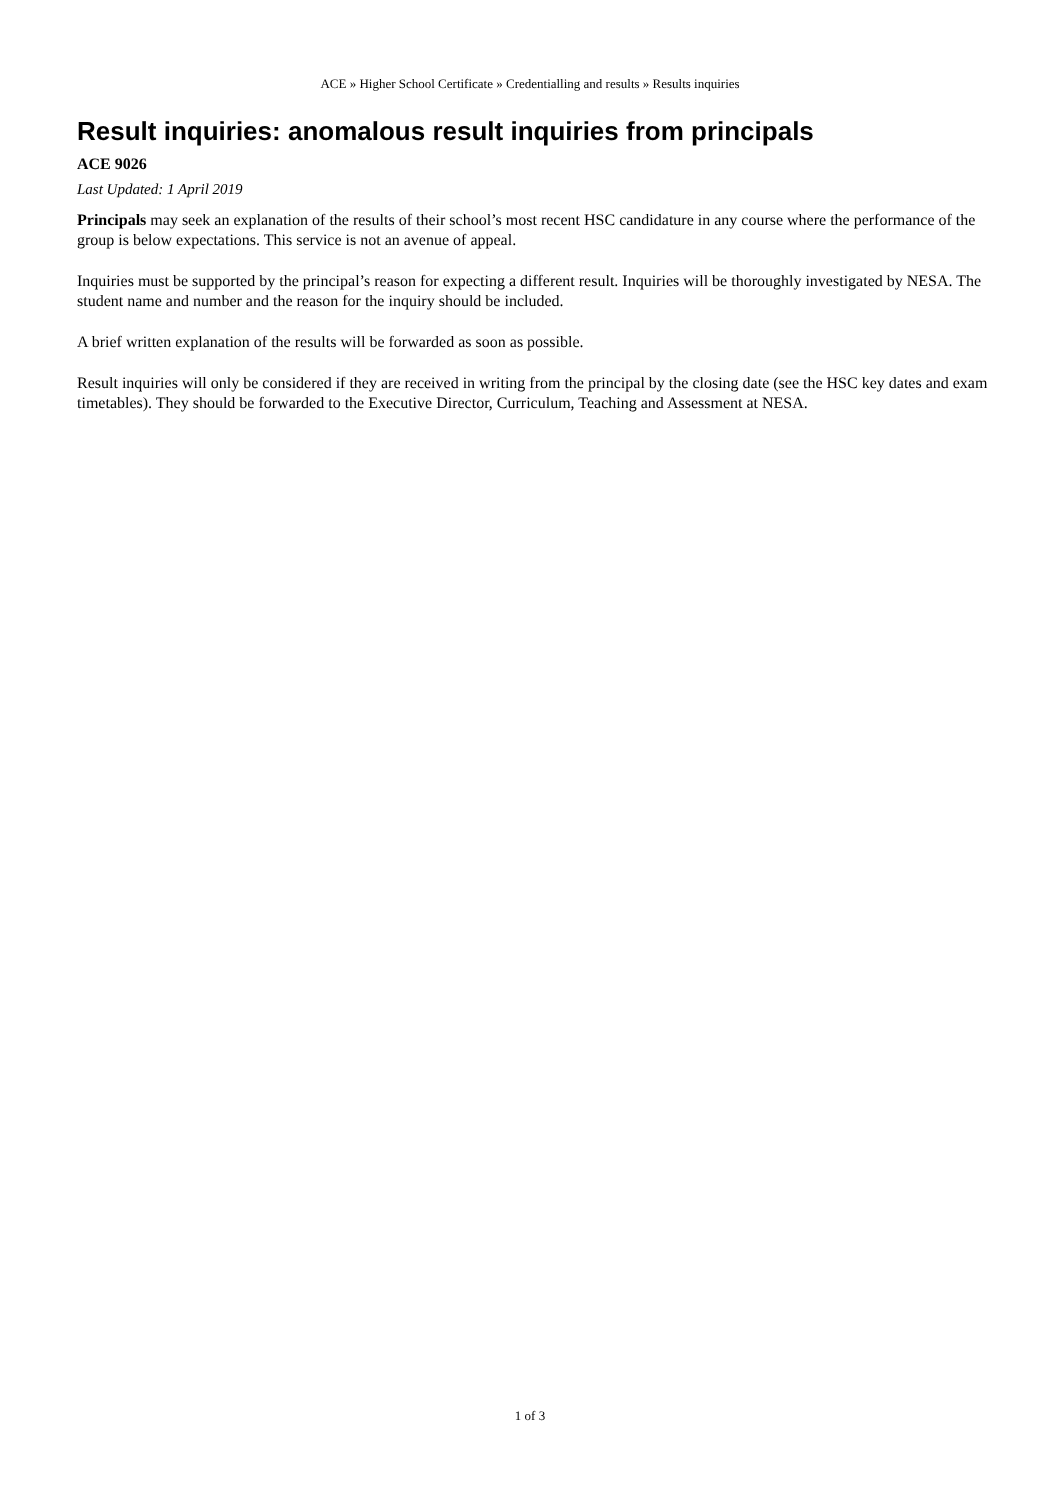ACE » Higher School Certificate » Credentialling and results » Results inquiries
Result inquiries: anomalous result inquiries from principals
ACE 9026
Last Updated: 1 April 2019
Principals may seek an explanation of the results of their school’s most recent HSC candidature in any course where the performance of the group is below expectations. This service is not an avenue of appeal.
Inquiries must be supported by the principal’s reason for expecting a different result. Inquiries will be thoroughly investigated by NESA. The student name and number and the reason for the inquiry should be included.
A brief written explanation of the results will be forwarded as soon as possible.
Result inquiries will only be considered if they are received in writing from the principal by the closing date (see the HSC key dates and exam timetables). They should be forwarded to the Executive Director, Curriculum, Teaching and Assessment at NESA.
1 of 3